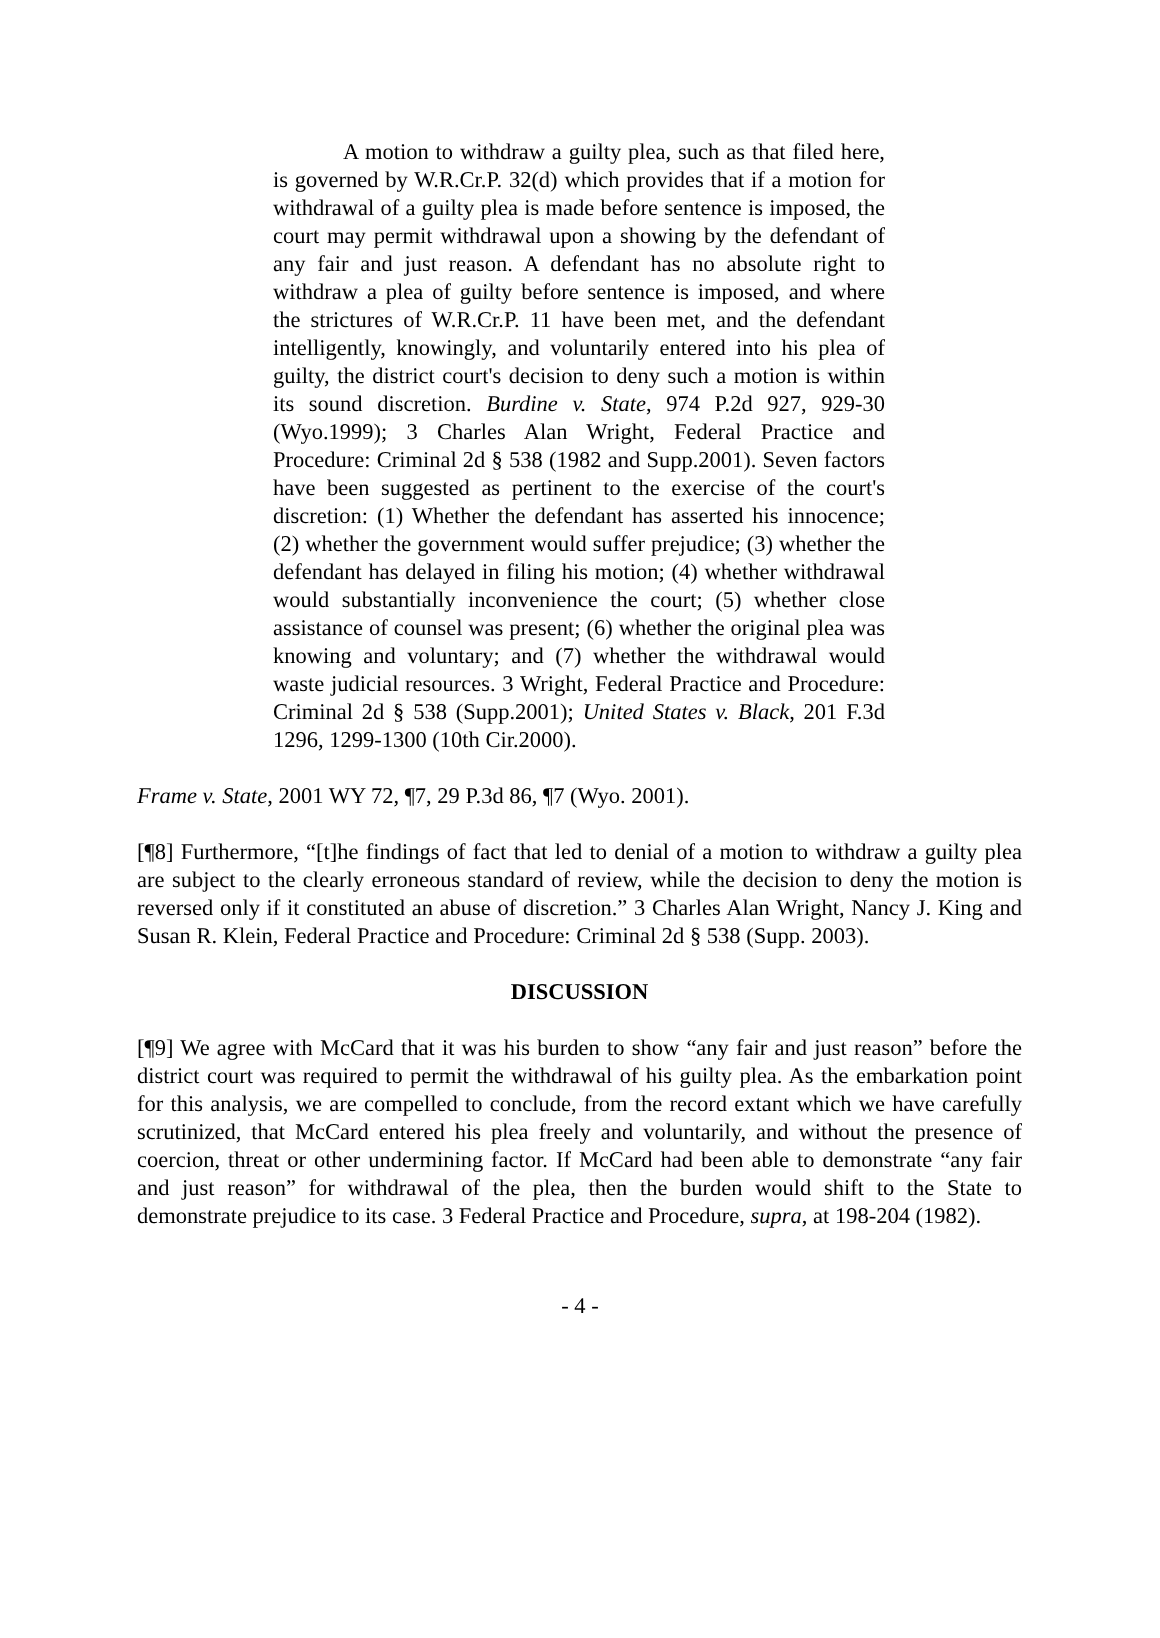A motion to withdraw a guilty plea, such as that filed here, is governed by W.R.Cr.P. 32(d) which provides that if a motion for withdrawal of a guilty plea is made before sentence is imposed, the court may permit withdrawal upon a showing by the defendant of any fair and just reason. A defendant has no absolute right to withdraw a plea of guilty before sentence is imposed, and where the strictures of W.R.Cr.P. 11 have been met, and the defendant intelligently, knowingly, and voluntarily entered into his plea of guilty, the district court's decision to deny such a motion is within its sound discretion. Burdine v. State, 974 P.2d 927, 929-30 (Wyo.1999); 3 Charles Alan Wright, Federal Practice and Procedure: Criminal 2d § 538 (1982 and Supp.2001). Seven factors have been suggested as pertinent to the exercise of the court's discretion: (1) Whether the defendant has asserted his innocence; (2) whether the government would suffer prejudice; (3) whether the defendant has delayed in filing his motion; (4) whether withdrawal would substantially inconvenience the court; (5) whether close assistance of counsel was present; (6) whether the original plea was knowing and voluntary; and (7) whether the withdrawal would waste judicial resources. 3 Wright, Federal Practice and Procedure: Criminal 2d § 538 (Supp.2001); United States v. Black, 201 F.3d 1296, 1299-1300 (10th Cir.2000).
Frame v. State, 2001 WY 72, ¶7, 29 P.3d 86, ¶7 (Wyo. 2001).
[¶8] Furthermore, “[t]he findings of fact that led to denial of a motion to withdraw a guilty plea are subject to the clearly erroneous standard of review, while the decision to deny the motion is reversed only if it constituted an abuse of discretion.” 3 Charles Alan Wright, Nancy J. King and Susan R. Klein, Federal Practice and Procedure: Criminal 2d § 538 (Supp. 2003).
DISCUSSION
[¶9] We agree with McCard that it was his burden to show “any fair and just reason” before the district court was required to permit the withdrawal of his guilty plea. As the embarkation point for this analysis, we are compelled to conclude, from the record extant which we have carefully scrutinized, that McCard entered his plea freely and voluntarily, and without the presence of coercion, threat or other undermining factor. If McCard had been able to demonstrate “any fair and just reason” for withdrawal of the plea, then the burden would shift to the State to demonstrate prejudice to its case. 3 Federal Practice and Procedure, supra, at 198-204 (1982).
- 4 -